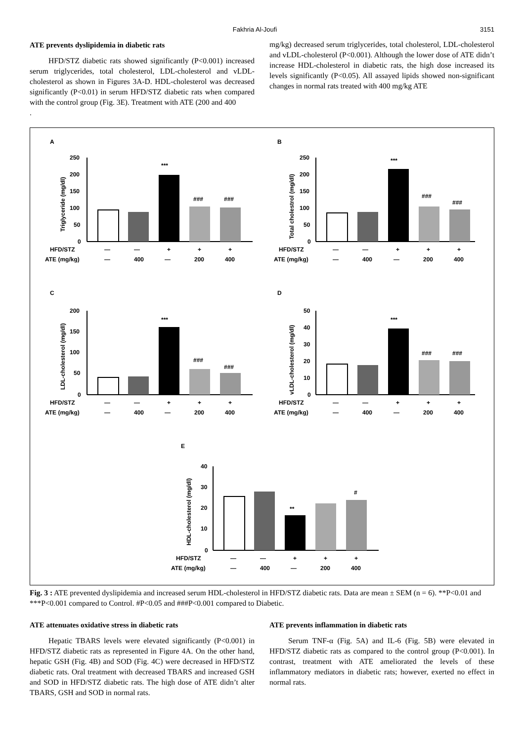Fakhria Al-Joufi 3151
ATE prevents dyslipidemia in diabetic rats
HFD/STZ diabetic rats showed significantly (P<0.001) increased serum triglycerides, total cholesterol, LDL-cholesterol and vLDL-cholesterol as shown in Figures 3A-D. HDL-cholesterol was decreased significantly (P<0.01) in serum HFD/STZ diabetic rats when compared with the control group (Fig. 3E). Treatment with ATE (200 and 400
.
mg/kg) decreased serum triglycerides, total cholesterol, LDL-cholesterol and vLDL-cholesterol (P<0.001). Although the lower dose of ATE didn’t increase HDL-cholesterol in diabetic rats, the high dose increased its levels significantly (P<0.05). All assayed lipids showed non-significant changes in normal rats treated with 400 mg/kg ATE
A
B
C
D
E
***
###
###
***
###
###
***
###
###
***
###
###
**
#
HFD/STZ
ATE (mg/kg)
—
—
+
+
+
—
400
—
200
400
HFD/STZ
ATE (mg/kg)
—
—
+
+
+
—
400
—
200
400
HFD/STZ
ATE (mg/kg)
—
—
+
+
+
—
400
—
200
400
HFD/STZ
ATE (mg/kg)
—
—
+
+
+
—
400
—
200
400
HFD/STZ
ATE (mg/kg)
—
—
+
+
+
—
400
—
200
400
Triglyceride (mg/dl)
Total cholestrol (mg/dl)
LDL-cholesterol (mg/dl)
vLDL-cholesterol (mg/dl)
HDL-cholesterol (mg/dl)
250
200
150
100
50
0
250
200
150
100
50
0
200
150
100
50
0
50
40
30
20
10
0
40
30
20
10
0
Fig. 3 : ATE prevented dyslipidemia and increased serum HDL-cholesterol in HFD/STZ diabetic rats. Data are mean ± SEM (n = 6). **P<0.01 and ***P<0.001 compared to Control. #P<0.05 and ###P<0.001 compared to Diabetic.
ATE attenuates oxidative stress in diabetic rats
Hepatic TBARS levels were elevated significantly (P<0.001) in HFD/STZ diabetic rats as represented in Figure 4A. On the other hand, hepatic GSH (Fig. 4B) and SOD (Fig. 4C) were decreased in HFD/STZ diabetic rats. Oral treatment with decreased TBARS and increased GSH and SOD in HFD/STZ diabetic rats. The high dose of ATE didn’t alter TBARS, GSH and SOD in normal rats.
ATE prevents inflammation in diabetic rats
Serum TNF-α (Fig. 5A) and IL-6 (Fig. 5B) were elevated in HFD/STZ diabetic rats as compared to the control group (P<0.001). In contrast, treatment with ATE ameliorated the levels of these inflammatory mediators in diabetic rats; however, exerted no effect in normal rats.